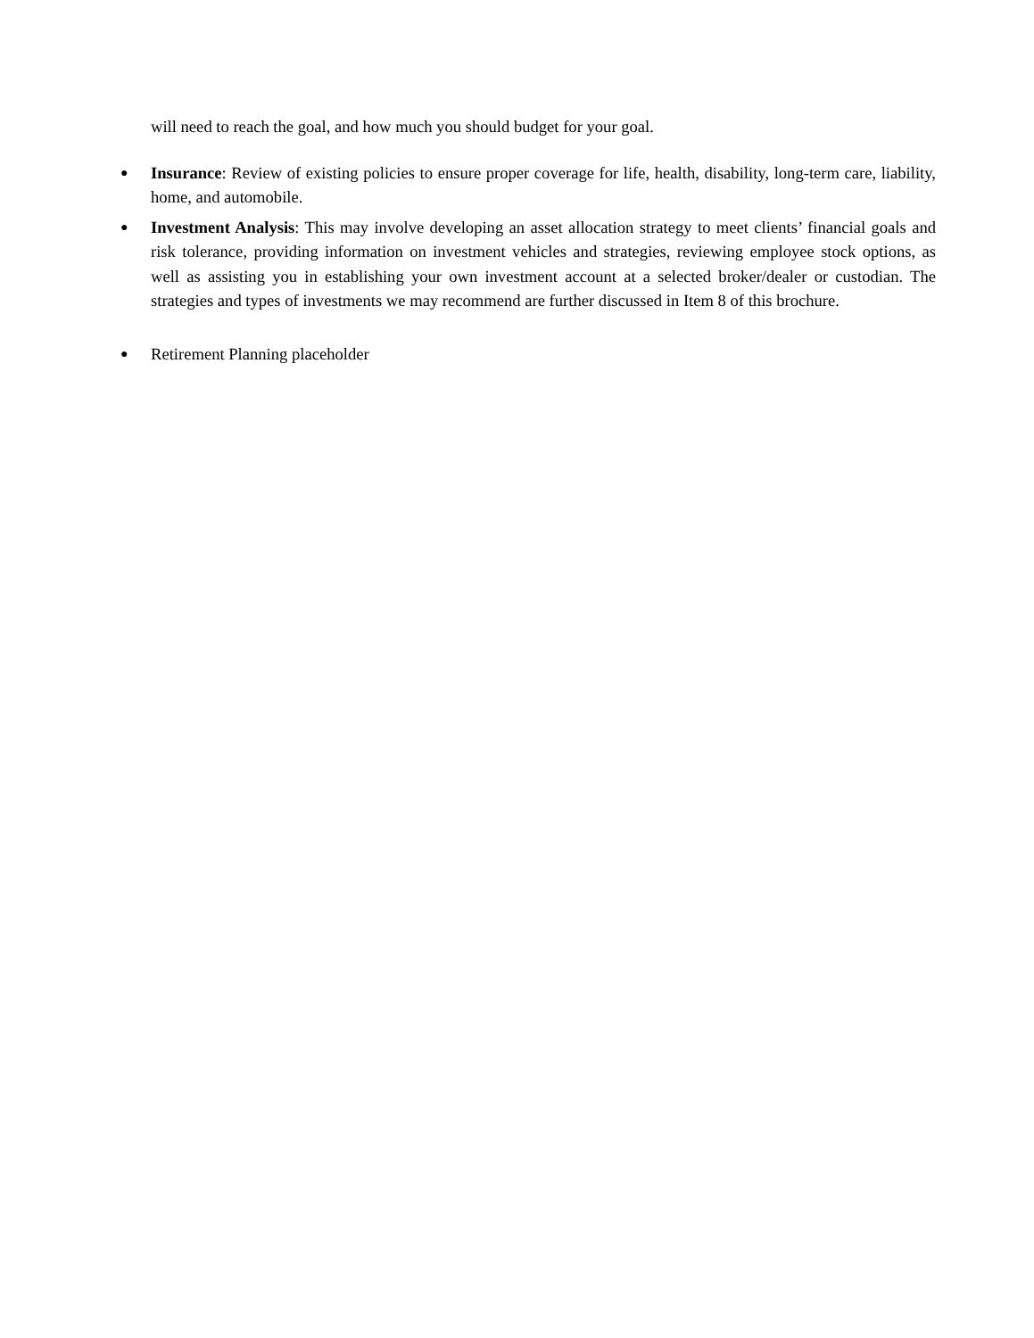will need to reach the goal, and how much you should budget for your goal.
●
Insurance: Review of existing policies to ensure proper coverage for life, health, disability, long-term care, liability, home, and automobile.
●
Investment Analysis: This may involve developing an asset allocation strategy to meet clients’ financial goals and risk tolerance, providing information on investment vehicles and strategies, reviewing employee stock options, as well as assisting you in establishing your own investment account at a selected broker/dealer or custodian. The strategies and types of investments we may recommend are further discussed in Item 8 of this brochure.
●
Retirement Planning placeholder